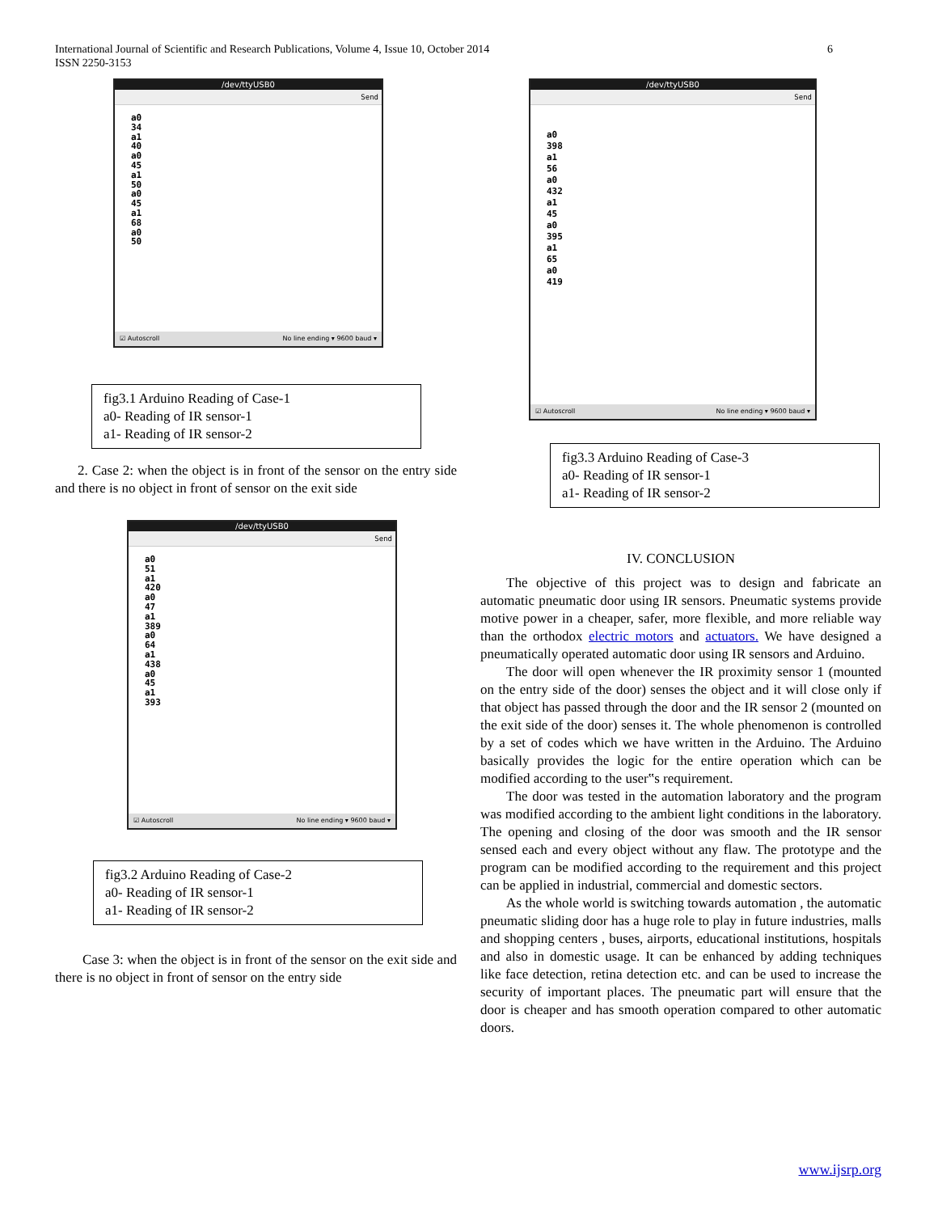International Journal of Scientific and Research Publications, Volume 4, Issue 10, October 2014
ISSN 2250-3153
6
/dev/ttyUSB0
Send
a0
34
a1
40
a0
45
a1
50
a0
45
a1
68
a0
50
☑ Autoscroll No line ending ▾ 9600 baud ▾
fig3.1 Arduino Reading of Case-1
a0- Reading of IR sensor-1
a1- Reading of IR sensor-2
2. Case 2: when the object is in front of the sensor on the entry side and there is no object in front of sensor on the exit side
/dev/ttyUSB0
Send
a0
51
a1
420
a0
47
a1
389
a0
64
a1
438
a0
45
a1
393
☑ Autoscroll No line ending ▾ 9600 baud ▾
fig3.2 Arduino Reading of Case-2
a0- Reading of IR sensor-1
a1- Reading of IR sensor-2
Case 3: when the object is in front of the sensor on the exit side and there is no object in front of sensor on the entry side
/dev/ttyUSB0
Send
a0
398
a1
56
a0
432
a1
45
a0
395
a1
65
a0
419
☑ Autoscroll No line ending ▾ 9600 baud ▾
fig3.3 Arduino Reading of Case-3
a0- Reading of IR sensor-1
a1- Reading of IR sensor-2
IV. CONCLUSION
The objective of this project was to design and fabricate an automatic pneumatic door using IR sensors. Pneumatic systems provide motive power in a cheaper, safer, more flexible, and more reliable way than the orthodox electric motors and actuators. We have designed a pneumatically operated automatic door using IR sensors and Arduino.
The door will open whenever the IR proximity sensor 1 (mounted on the entry side of the door) senses the object and it will close only if that object has passed through the door and the IR sensor 2 (mounted on the exit side of the door) senses it. The whole phenomenon is controlled by a set of codes which we have written in the Arduino. The Arduino basically provides the logic for the entire operation which can be modified according to the user‟s requirement.
The door was tested in the automation laboratory and the program was modified according to the ambient light conditions in the laboratory. The opening and closing of the door was smooth and the IR sensor sensed each and every object without any flaw. The prototype and the program can be modified according to the requirement and this project can be applied in industrial, commercial and domestic sectors.
As the whole world is switching towards automation , the automatic pneumatic sliding door has a huge role to play in future industries, malls and shopping centers , buses, airports, educational institutions, hospitals and also in domestic usage. It can be enhanced by adding techniques like face detection, retina detection etc. and can be used to increase the security of important places. The pneumatic part will ensure that the door is cheaper and has smooth operation compared to other automatic doors.
www.ijsrp.org